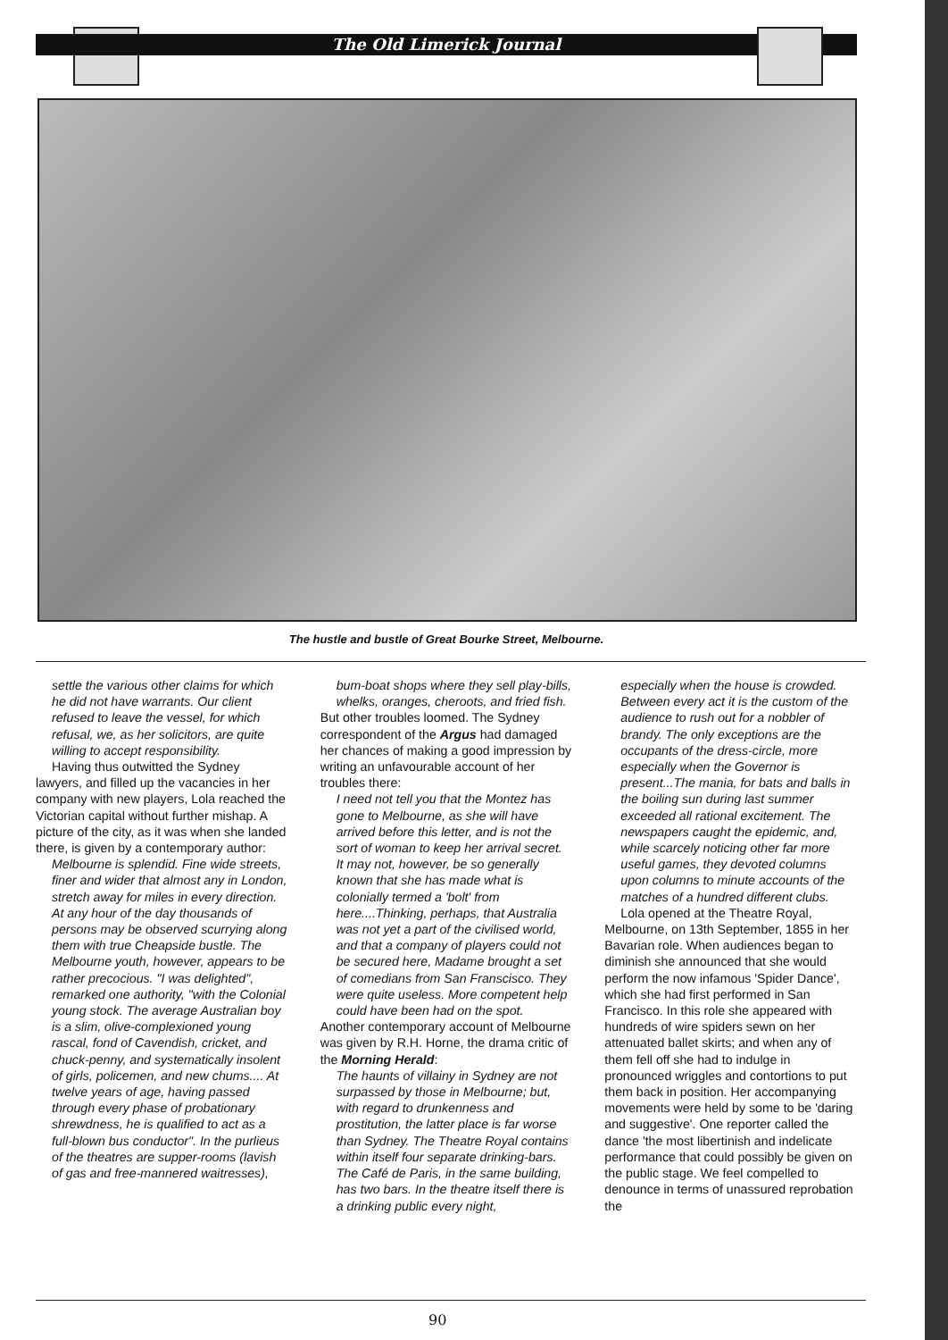The Old Limerick Journal
The hustle and bustle of Great Bourke Street, Melbourne.
settle the various other claims for which he did not have warrants. Our client refused to leave the vessel, for which refusal, we, as her solicitors, are quite willing to accept responsibility.
Having thus outwitted the Sydney lawyers, and filled up the vacancies in her company with new players, Lola reached the Victorian capital without further mishap. A picture of the city, as it was when she landed there, is given by a contemporary author:
Melbourne is splendid. Fine wide streets, finer and wider that almost any in London, stretch away for miles in every direction. At any hour of the day thousands of persons may be observed scurrying along them with true Cheapside bustle. The Melbourne youth, however, appears to be rather precocious. "I was delighted", remarked one authority, "with the Colonial young stock. The average Australian boy is a slim, olive-complexioned young rascal, fond of Cavendish, cricket, and chuck-penny, and systematically insolent of girls, policemen, and new chums.... At twelve years of age, having passed through every phase of probationary shrewdness, he is qualified to act as a full-blown bus conductor". In the purlieus of the theatres are supper-rooms (lavish of gas and free-mannered waitresses),
bum-boat shops where they sell play-bills, whelks, oranges, cheroots, and fried fish.
But other troubles loomed. The Sydney correspondent of the Argus had damaged her chances of making a good impression by writing an unfavourable account of her troubles there:
I need not tell you that the Montez has gone to Melbourne, as she will have arrived before this letter, and is not the sort of woman to keep her arrival secret. It may not, however, be so generally known that she has made what is colonially termed a 'bolt' from here....Thinking, perhaps, that Australia was not yet a part of the civilised world, and that a company of players could not be secured here, Madame brought a set of comedians from San Franscisco. They were quite useless. More competent help could have been had on the spot.
Another contemporary account of Melbourne was given by R.H. Horne, the drama critic of the Morning Herald:
The haunts of villainy in Sydney are not surpassed by those in Melbourne; but, with regard to drunkenness and prostitution, the latter place is far worse than Sydney. The Theatre Royal contains within itself four separate drinking-bars. The Café de Paris, in the same building, has two bars. In the theatre itself there is a drinking public every night,
especially when the house is crowded. Between every act it is the custom of the audience to rush out for a nobbler of brandy. The only exceptions are the occupants of the dress-circle, more especially when the Governor is present...The mania, for bats and balls in the boiling sun during last summer exceeded all rational excitement. The newspapers caught the epidemic, and, while scarcely noticing other far more useful games, they devoted columns upon columns to minute accounts of the matches of a hundred different clubs.
Lola opened at the Theatre Royal, Melbourne, on 13th September, 1855 in her Bavarian role. When audiences began to diminish she announced that she would perform the now infamous 'Spider Dance', which she had first performed in San Francisco. In this role she appeared with hundreds of wire spiders sewn on her attenuated ballet skirts; and when any of them fell off she had to indulge in pronounced wriggles and contortions to put them back in position. Her accompanying movements were held by some to be 'daring and suggestive'. One reporter called the dance 'the most libertinish and indelicate performance that could possibly be given on the public stage. We feel compelled to denounce in terms of unassured reprobation the
90